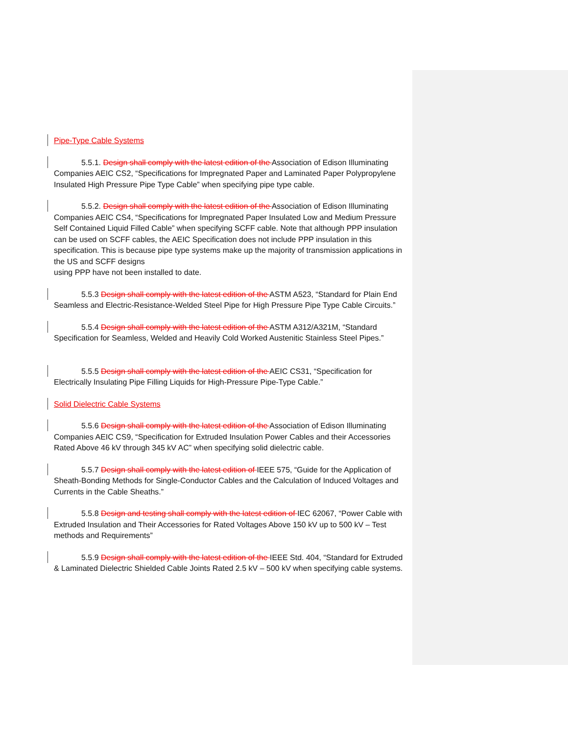Pipe-Type Cable Systems
5.5.1. Design shall comply with the latest edition of the Association of Edison Illuminating Companies AEIC CS2, “Specifications for Impregnated Paper and Laminated Paper Polypropylene Insulated High Pressure Pipe Type Cable” when specifying pipe type cable.
5.5.2. Design shall comply with the latest edition of the Association of Edison Illuminating Companies AEIC CS4, “Specifications for Impregnated Paper Insulated Low and Medium Pressure Self Contained Liquid Filled Cable” when specifying SCFF cable. Note that although PPP insulation can be used on SCFF cables, the AEIC Specification does not include PPP insulation in this specification. This is because pipe type systems make up the majority of transmission applications in the US and SCFF designs
using PPP have not been installed to date.
5.5.3 Design shall comply with the latest edition of the ASTM A523, “Standard for Plain End Seamless and Electric-Resistance-Welded Steel Pipe for High Pressure Pipe Type Cable Circuits.”
5.5.4 Design shall comply with the latest edition of the ASTM A312/A321M, “Standard Specification for Seamless, Welded and Heavily Cold Worked Austenitic Stainless Steel Pipes.”
5.5.5 Design shall comply with the latest edition of the AEIC CS31, “Specification for Electrically Insulating Pipe Filling Liquids for High-Pressure Pipe-Type Cable.”
Solid Dielectric Cable Systems
5.5.6 Design shall comply with the latest edition of the Association of Edison Illuminating Companies AEIC CS9, “Specification for Extruded Insulation Power Cables and their Accessories Rated Above 46 kV through 345 kV AC” when specifying solid dielectric cable.
5.5.7 Design shall comply with the latest edition of IEEE 575, “Guide for the Application of Sheath-Bonding Methods for Single-Conductor Cables and the Calculation of Induced Voltages and Currents in the Cable Sheaths.”
5.5.8 Design and testing shall comply with the latest edition of IEC 62067, “Power Cable with Extruded Insulation and Their Accessories for Rated Voltages Above 150 kV up to 500 kV – Test methods and Requirements”
5.5.9 Design shall comply with the latest edition of the IEEE Std. 404, “Standard for Extruded & Laminated Dielectric Shielded Cable Joints Rated 2.5 kV – 500 kV when specifying cable systems.